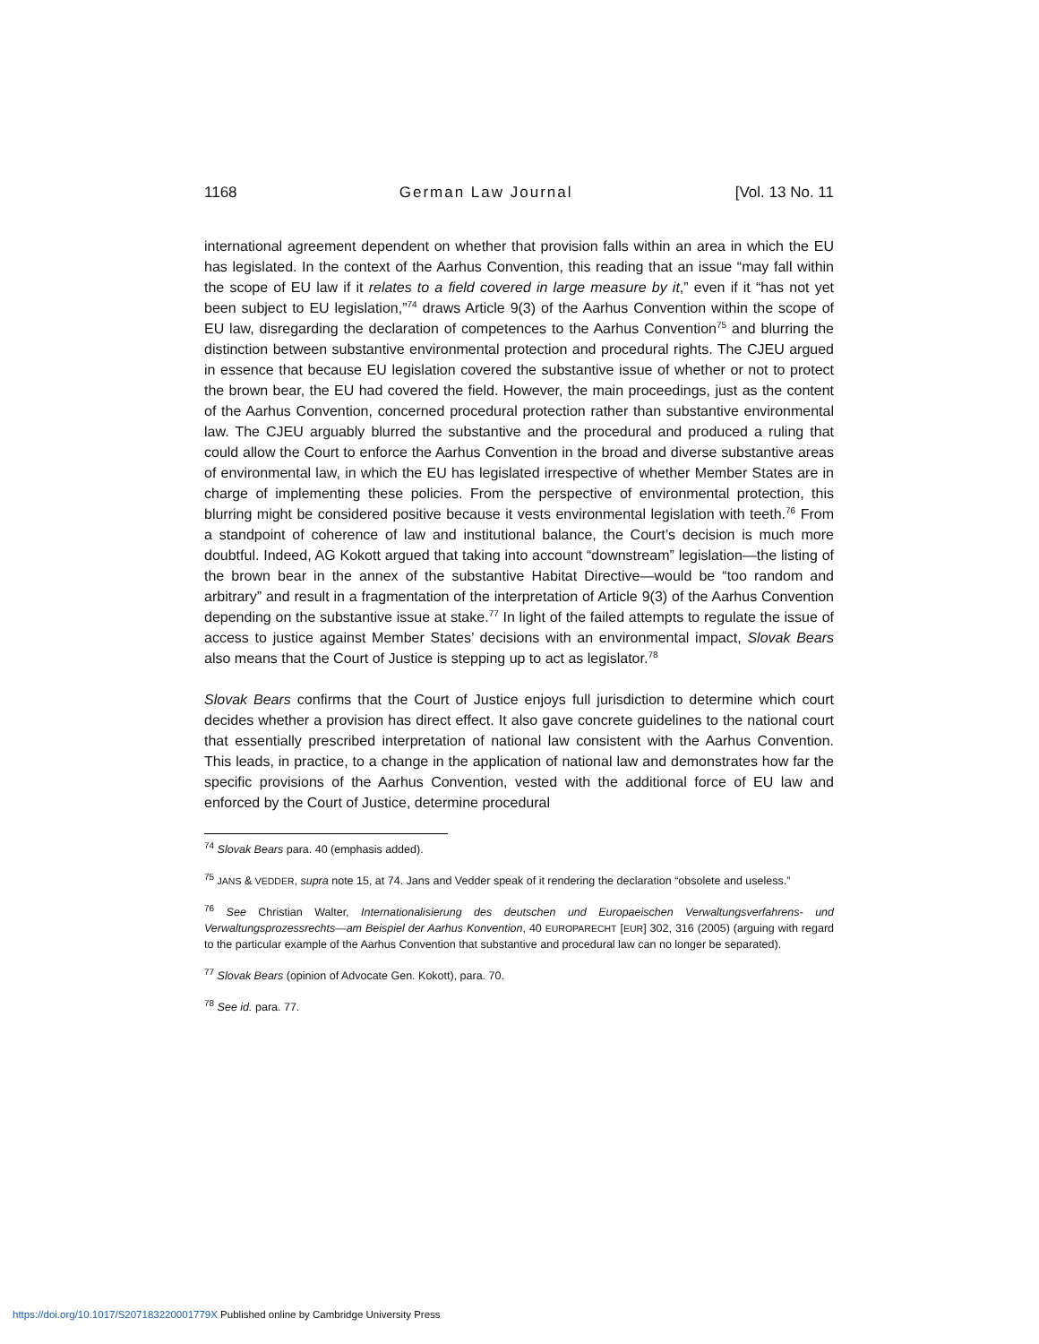1168 German Law Journal [Vol. 13 No. 11
international agreement dependent on whether that provision falls within an area in which the EU has legislated. In the context of the Aarhus Convention, this reading that an issue “may fall within the scope of EU law if it relates to a field covered in large measure by it,” even if it “has not yet been subject to EU legislation,”<sup>74</sup> draws Article 9(3) of the Aarhus Convention within the scope of EU law, disregarding the declaration of competences to the Aarhus Convention<sup>75</sup> and blurring the distinction between substantive environmental protection and procedural rights. The CJEU argued in essence that because EU legislation covered the substantive issue of whether or not to protect the brown bear, the EU had covered the field. However, the main proceedings, just as the content of the Aarhus Convention, concerned procedural protection rather than substantive environmental law. The CJEU arguably blurred the substantive and the procedural and produced a ruling that could allow the Court to enforce the Aarhus Convention in the broad and diverse substantive areas of environmental law, in which the EU has legislated irrespective of whether Member States are in charge of implementing these policies. From the perspective of environmental protection, this blurring might be considered positive because it vests environmental legislation with teeth.<sup>76</sup> From a standpoint of coherence of law and institutional balance, the Court’s decision is much more doubtful. Indeed, AG Kokott argued that taking into account “downstream” legislation—the listing of the brown bear in the annex of the substantive Habitat Directive—would be “too random and arbitrary” and result in a fragmentation of the interpretation of Article 9(3) of the Aarhus Convention depending on the substantive issue at stake.<sup>77</sup> In light of the failed attempts to regulate the issue of access to justice against Member States’ decisions with an environmental impact, Slovak Bears also means that the Court of Justice is stepping up to act as legislator.<sup>78</sup>
Slovak Bears confirms that the Court of Justice enjoys full jurisdiction to determine which court decides whether a provision has direct effect. It also gave concrete guidelines to the national court that essentially prescribed interpretation of national law consistent with the Aarhus Convention. This leads, in practice, to a change in the application of national law and demonstrates how far the specific provisions of the Aarhus Convention, vested with the additional force of EU law and enforced by the Court of Justice, determine procedural
<sup>74</sup> Slovak Bears para. 40 (emphasis added).
<sup>75</sup> JANS & VEDDER, supra note 15, at 74. Jans and Vedder speak of it rendering the declaration “obsolete and useless.”
<sup>76</sup> See Christian Walter, Internationalisierung des deutschen und Europaeischen Verwaltungsverfahrens- und Verwaltungsprozessrechts—am Beispiel der Aarhus Konvention, 40 EUROPARECHT [EUR] 302, 316 (2005) (arguing with regard to the particular example of the Aarhus Convention that substantive and procedural law can no longer be separated).
<sup>77</sup> Slovak Bears (opinion of Advocate Gen. Kokott), para. 70.
<sup>78</sup> See id. para. 77.
https://doi.org/10.1017/S207183220001779X Published online by Cambridge University Press